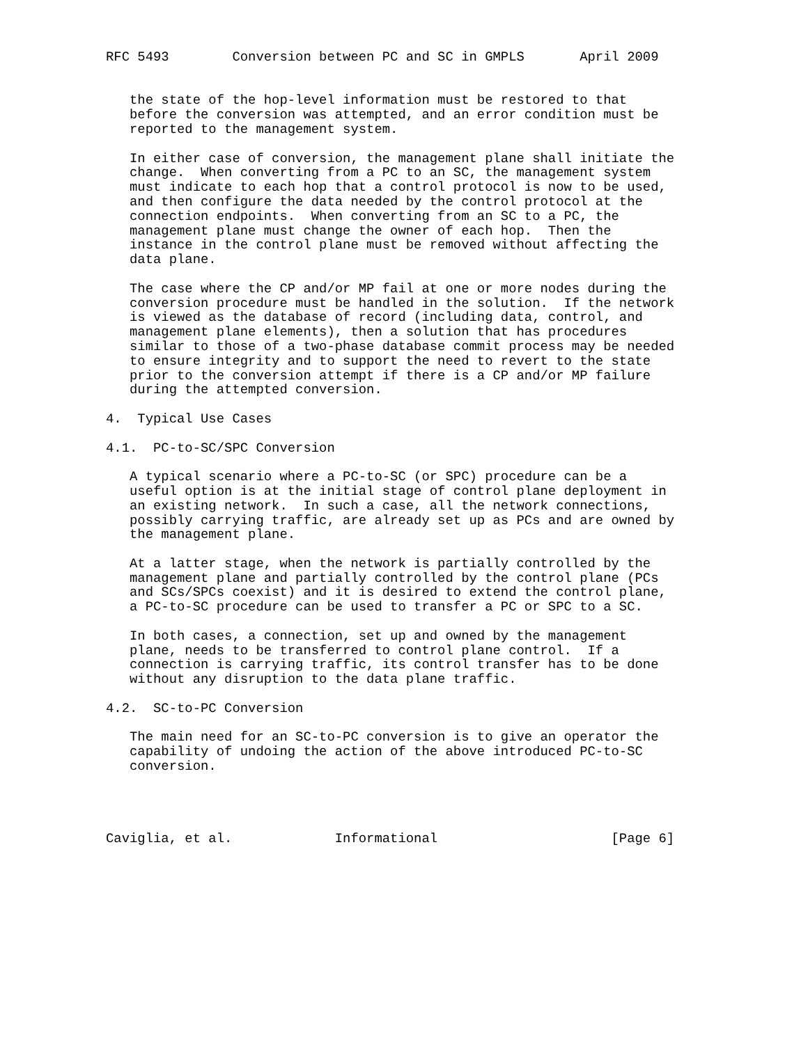RFC 5493        Conversion between PC and SC in GMPLS       April 2009


   the state of the hop-level information must be restored to that
   before the conversion was attempted, and an error condition must be
   reported to the management system.

   In either case of conversion, the management plane shall initiate the
   change.  When converting from a PC to an SC, the management system
   must indicate to each hop that a control protocol is now to be used,
   and then configure the data needed by the control protocol at the
   connection endpoints.  When converting from an SC to a PC, the
   management plane must change the owner of each hop.  Then the
   instance in the control plane must be removed without affecting the
   data plane.

   The case where the CP and/or MP fail at one or more nodes during the
   conversion procedure must be handled in the solution.  If the network
   is viewed as the database of record (including data, control, and
   management plane elements), then a solution that has procedures
   similar to those of a two-phase database commit process may be needed
   to ensure integrity and to support the need to revert to the state
   prior to the conversion attempt if there is a CP and/or MP failure
   during the attempted conversion.

4.  Typical Use Cases

4.1.  PC-to-SC/SPC Conversion

   A typical scenario where a PC-to-SC (or SPC) procedure can be a
   useful option is at the initial stage of control plane deployment in
   an existing network.  In such a case, all the network connections,
   possibly carrying traffic, are already set up as PCs and are owned by
   the management plane.

   At a latter stage, when the network is partially controlled by the
   management plane and partially controlled by the control plane (PCs
   and SCs/SPCs coexist) and it is desired to extend the control plane,
   a PC-to-SC procedure can be used to transfer a PC or SPC to a SC.

   In both cases, a connection, set up and owned by the management
   plane, needs to be transferred to control plane control.  If a
   connection is carrying traffic, its control transfer has to be done
   without any disruption to the data plane traffic.

4.2.  SC-to-PC Conversion

   The main need for an SC-to-PC conversion is to give an operator the
   capability of undoing the action of the above introduced PC-to-SC
   conversion.




Caviglia, et al.             Informational                      [Page 6]